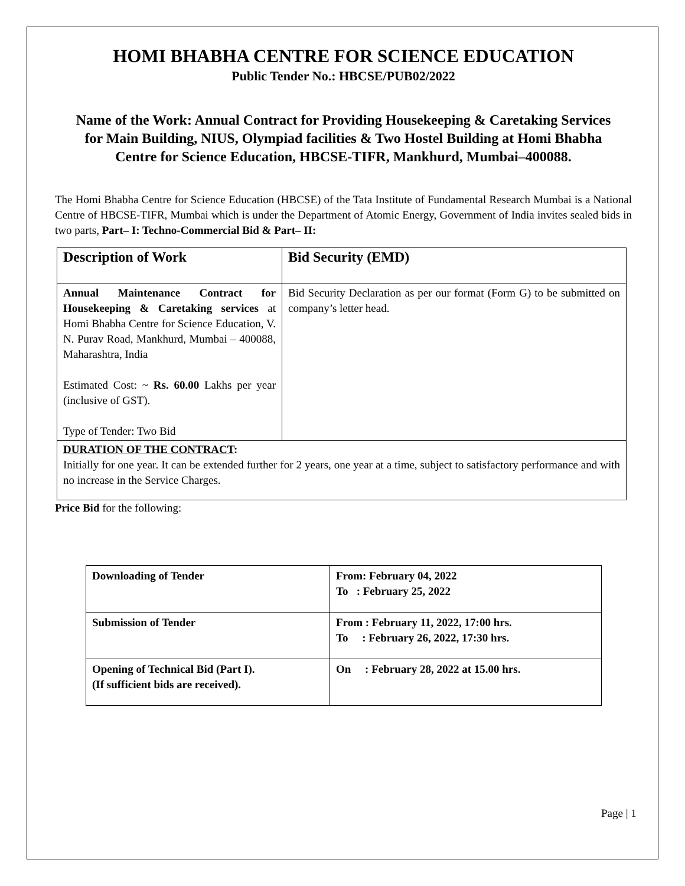HOMI BHABHA CENTRE FOR SCIENCE EDUCATION
Public Tender No.: HBCSE/PUB02/2022
Name of the Work: Annual Contract for Providing Housekeeping & Caretaking Services for Main Building, NIUS, Olympiad facilities & Two Hostel Building at Homi Bhabha Centre for Science Education, HBCSE-TIFR, Mankhurd, Mumbai–400088.
The Homi Bhabha Centre for Science Education (HBCSE) of the Tata Institute of Fundamental Research Mumbai is a National Centre of HBCSE-TIFR, Mumbai which is under the Department of Atomic Energy, Government of India invites sealed bids in two parts, Part– I: Techno-Commercial Bid & Part– II:
| Description of Work | Bid Security (EMD) |
| --- | --- |
| Annual Maintenance Contract for Housekeeping & Caretaking services at Homi Bhabha Centre for Science Education, V. N. Purav Road, Mankhurd, Mumbai – 400088, Maharashtra, India Estimated Cost: ~ Rs. 60.00 Lakhs per year (inclusive of GST). Type of Tender: Two Bid | Bid Security Declaration as per our format (Form G) to be submitted on company’s letter head. |
| DURATION OF THE CONTRACT : Initially for one year. It can be extended further for 2 years, one year at a time, subject to satisfactory performance and with no increase in the Service Charges. | |
Price Bid for the following:
| Downloading of Tender | From: February 04, 2022 To : February 25, 2022 |
| Submission of Tender | From : February 11, 2022, 17:00 hrs. To : February 26, 2022, 17:30 hrs. |
| Opening of Technical Bid (Part I). (If sufficient bids are received). | On : February 28, 2022 at 15.00 hrs. |
Page | 1